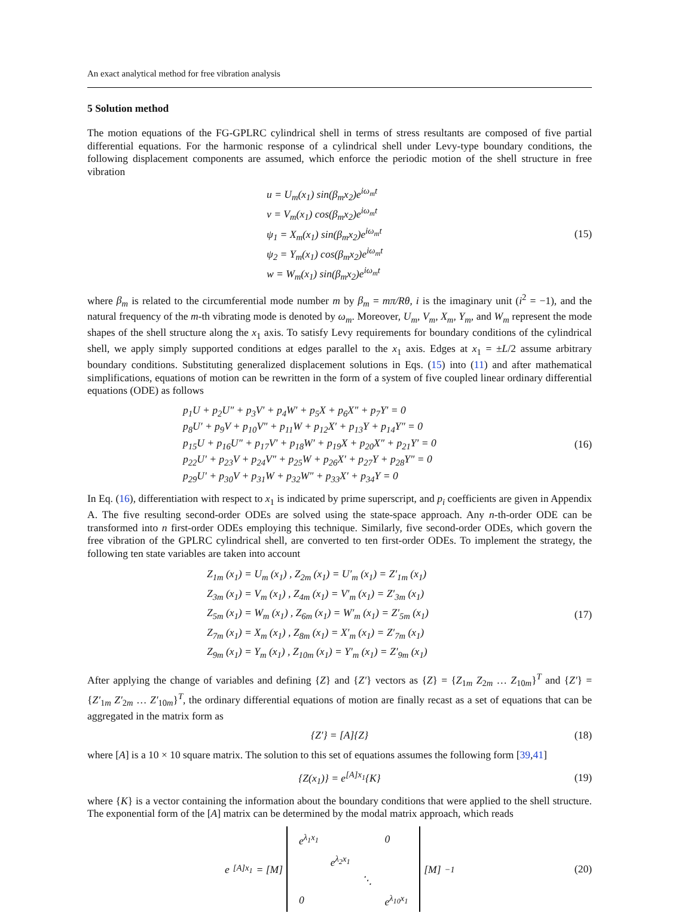An exact analytical method for free vibration analysis
5 Solution method
The motion equations of the FG-GPLRC cylindrical shell in terms of stress resultants are composed of five partial differential equations. For the harmonic response of a cylindrical shell under Levy-type boundary conditions, the following displacement components are assumed, which enforce the periodic motion of the shell structure in free vibration
u = U<sub>m</sub>(x<sub>1</sub>) sin(β<sub>m</sub>x<sub>2</sub>)e<sup>iω<sub>m</sub>t</sup>
v = V<sub>m</sub>(x<sub>1</sub>) cos(β<sub>m</sub>x<sub>2</sub>)e<sup>iω<sub>m</sub>t</sup>
ψ<sub>1</sub> = X<sub>m</sub>(x<sub>1</sub>) sin(β<sub>m</sub>x<sub>2</sub>)e<sup>iω<sub>m</sub>t</sup>
ψ<sub>2</sub> = Y<sub>m</sub>(x<sub>1</sub>) cos(β<sub>m</sub>x<sub>2</sub>)e<sup>iω<sub>m</sub>t</sup>
w = W<sub>m</sub>(x<sub>1</sub>) sin(β<sub>m</sub>x<sub>2</sub>)e<sup>iω<sub>m</sub>t</sup>
(15)
where β<sub>m</sub> is related to the circumferential mode number m by β<sub>m</sub> = mπ/Rθ, i is the imaginary unit (i<sup>2</sup> = −1), and the natural frequency of the m-th vibrating mode is denoted by ω<sub>m</sub>. Moreover, U<sub>m</sub>, V<sub>m</sub>, X<sub>m</sub>, Y<sub>m</sub>, and W<sub>m</sub> represent the mode shapes of the shell structure along the x<sub>1</sub> axis. To satisfy Levy requirements for boundary conditions of the cylindrical shell, we apply simply supported conditions at edges parallel to the x<sub>1</sub> axis. Edges at x<sub>1</sub> = ±L/2 assume arbitrary boundary conditions. Substituting generalized displacement solutions in Eqs. (15) into (11) and after mathematical simplifications, equations of motion can be rewritten in the form of a system of five coupled linear ordinary differential equations (ODE) as follows
p<sub>1</sub>U + p<sub>2</sub>U″ + p<sub>3</sub>V′ + p<sub>4</sub>W′ + p<sub>5</sub>X + p<sub>6</sub>X″ + p<sub>7</sub>Y′ = 0
p<sub>8</sub>U′ + p<sub>9</sub>V + p<sub>10</sub>V″ + p<sub>11</sub>W + p<sub>12</sub>X′ + p<sub>13</sub>Y + p<sub>14</sub>Y″ = 0
p<sub>15</sub>U + p<sub>16</sub>U″ + p<sub>17</sub>V′ + p<sub>18</sub>W′ + p<sub>19</sub>X + p<sub>20</sub>X″ + p<sub>21</sub>Y′ = 0
p<sub>22</sub>U′ + p<sub>23</sub>V + p<sub>24</sub>V″ + p<sub>25</sub>W + p<sub>26</sub>X′ + p<sub>27</sub>Y + p<sub>28</sub>Y″ = 0
p<sub>29</sub>U′ + p<sub>30</sub>V + p<sub>31</sub>W + p<sub>32</sub>W″ + p<sub>33</sub>X′ + p<sub>34</sub>Y = 0
(16)
In Eq. (16), differentiation with respect to x<sub>1</sub> is indicated by prime superscript, and p<sub>i</sub> coefficients are given in Appendix A. The five resulting second-order ODEs are solved using the state-space approach. Any n-th-order ODE can be transformed into n first-order ODEs employing this technique. Similarly, five second-order ODEs, which govern the free vibration of the GPLRC cylindrical shell, are converted to ten first-order ODEs. To implement the strategy, the following ten state variables are taken into account
Z<sub>1m</sub> (x<sub>1</sub>) = U<sub>m</sub> (x<sub>1</sub>) , Z<sub>2m</sub> (x<sub>1</sub>) = U′<sub>m</sub> (x<sub>1</sub>) = Z′<sub>1m</sub> (x<sub>1</sub>)
Z<sub>3m</sub> (x<sub>1</sub>) = V<sub>m</sub> (x<sub>1</sub>) , Z<sub>4m</sub> (x<sub>1</sub>) = V′<sub>m</sub> (x<sub>1</sub>) = Z′<sub>3m</sub> (x<sub>1</sub>)
Z<sub>5m</sub> (x<sub>1</sub>) = W<sub>m</sub> (x<sub>1</sub>) , Z<sub>6m</sub> (x<sub>1</sub>) = W′<sub>m</sub> (x<sub>1</sub>) = Z′<sub>5m</sub> (x<sub>1</sub>)
Z<sub>7m</sub> (x<sub>1</sub>) = X<sub>m</sub> (x<sub>1</sub>) , Z<sub>8m</sub> (x<sub>1</sub>) = X′<sub>m</sub> (x<sub>1</sub>) = Z′<sub>7m</sub> (x<sub>1</sub>)
Z<sub>9m</sub> (x<sub>1</sub>) = Y<sub>m</sub> (x<sub>1</sub>) , Z<sub>10m</sub> (x<sub>1</sub>) = Y′<sub>m</sub> (x<sub>1</sub>) = Z′<sub>9m</sub> (x<sub>1</sub>)
(17)
After applying the change of variables and defining {Z} and {Z′} vectors as {Z} = {Z<sub>1m</sub> Z<sub>2m</sub> … Z<sub>10m</sub>}<sup>T</sup> and {Z′} = {Z′<sub>1m</sub> Z′<sub>2m</sub> … Z′<sub>10m</sub>}<sup>T</sup>, the ordinary differential equations of motion are finally recast as a set of equations that can be aggregated in the matrix form as
{Z′} = [A]{Z}
(18)
where [A] is a 10 × 10 square matrix. The solution to this set of equations assumes the following form [39,41]
{Z(x<sub>1</sub>)} = e<sup>[A]x<sub>1</sub></sup>{K}
(19)
where {K} is a vector containing the information about the boundary conditions that were applied to the shell structure. The exponential form of the [A] matrix can be determined by the modal matrix approach, which reads
e<sup>[A]x<sub>1</sub></sup> = [M]
| e<sup>λ<sub>1</sub>x<sub>1</sub></sup> | | | 0 |
| | e<sup>λ<sub>2</sub>x<sub>1</sub></sup> | | |
| | | ⋱ | |
| 0 | | | e<sup>λ<sub>10</sub>x<sub>1</sub></sup> |
[M]<sup>−1</sup>
(20)